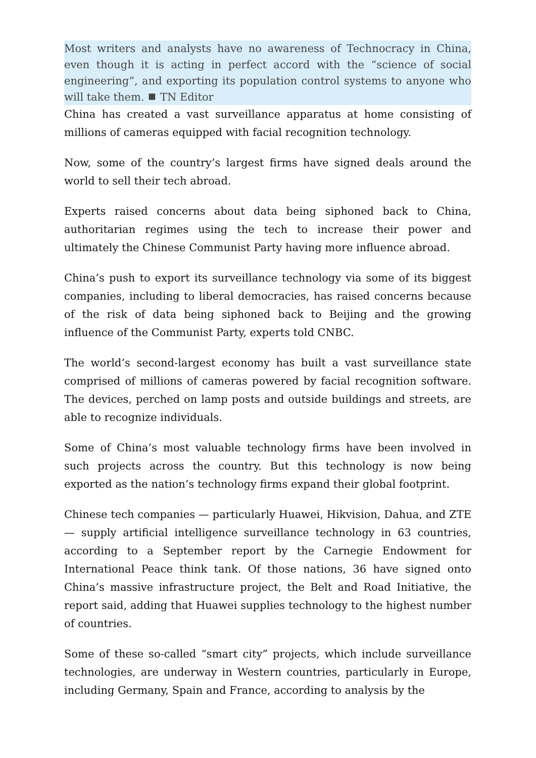Most writers and analysts have no awareness of Technocracy in China, even though it is acting in perfect accord with the “science of social engineering”, and exporting its population control systems to anyone who will take them. ⯀ TN Editor
China has created a vast surveillance apparatus at home consisting of millions of cameras equipped with facial recognition technology.
Now, some of the country’s largest firms have signed deals around the world to sell their tech abroad.
Experts raised concerns about data being siphoned back to China, authoritarian regimes using the tech to increase their power and ultimately the Chinese Communist Party having more influence abroad.
China’s push to export its surveillance technology via some of its biggest companies, including to liberal democracies, has raised concerns because of the risk of data being siphoned back to Beijing and the growing influence of the Communist Party, experts told CNBC.
The world’s second-largest economy has built a vast surveillance state comprised of millions of cameras powered by facial recognition software. The devices, perched on lamp posts and outside buildings and streets, are able to recognize individuals.
Some of China’s most valuable technology firms have been involved in such projects across the country. But this technology is now being exported as the nation’s technology firms expand their global footprint.
Chinese tech companies — particularly Huawei, Hikvision, Dahua, and ZTE — supply artificial intelligence surveillance technology in 63 countries, according to a September report by the Carnegie Endowment for International Peace think tank. Of those nations, 36 have signed onto China’s massive infrastructure project, the Belt and Road Initiative, the report said, adding that Huawei supplies technology to the highest number of countries.
Some of these so-called “smart city” projects, which include surveillance technologies, are underway in Western countries, particularly in Europe, including Germany, Spain and France, according to analysis by the